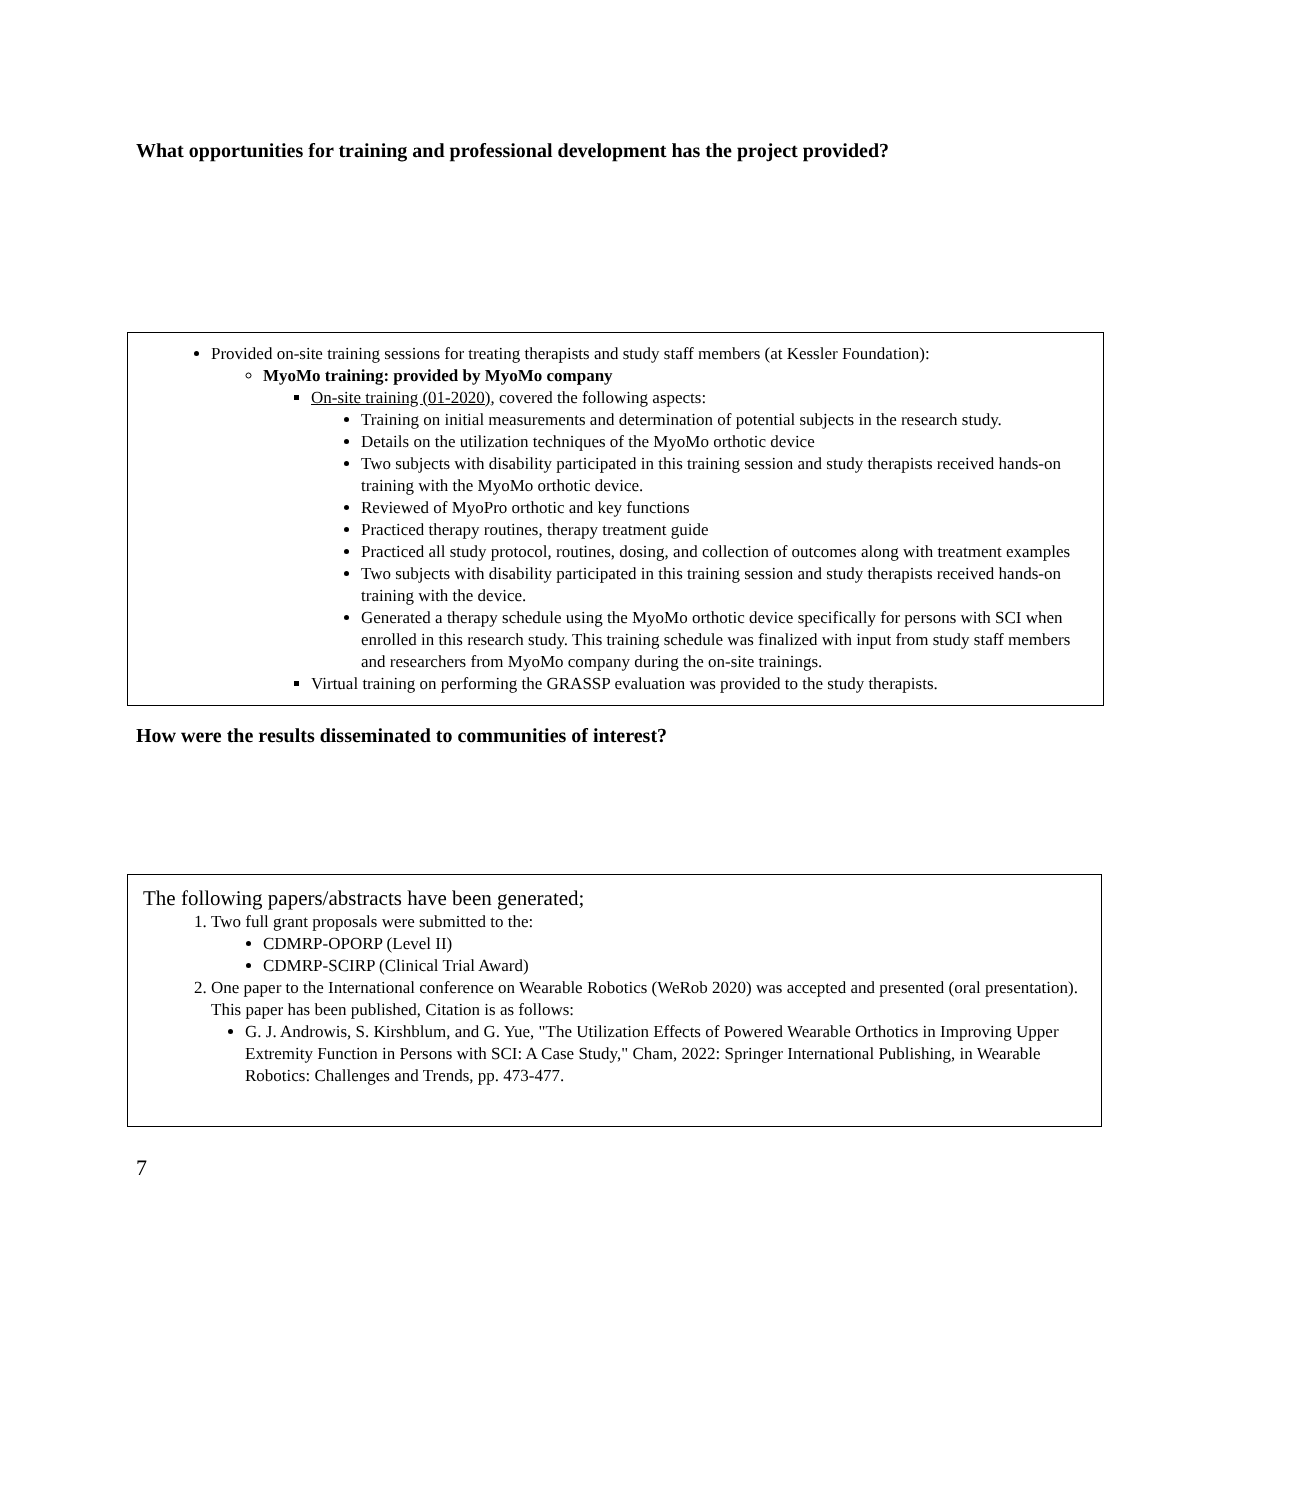What opportunities for training and professional development has the project provided?
Provided on-site training sessions for treating therapists and study staff members (at Kessler Foundation):
MyoMo training: provided by MyoMo company
On-site training (01-2020), covered the following aspects:
Training on initial measurements and determination of potential subjects in the research study.
Details on the utilization techniques of the MyoMo orthotic device
Two subjects with disability participated in this training session and study therapists received hands-on training with the MyoMo orthotic device.
Reviewed of MyoPro orthotic and key functions
Practiced therapy routines, therapy treatment guide
Practiced all study protocol, routines, dosing, and collection of outcomes along with treatment examples
Two subjects with disability participated in this training session and study therapists received hands-on training with the device.
Generated a therapy schedule using the MyoMo orthotic device specifically for persons with SCI when enrolled in this research study. This training schedule was finalized with input from study staff members and researchers from MyoMo company during the on-site trainings.
Virtual training on performing the GRASSP evaluation was provided to the study therapists.
How were the results disseminated to communities of interest?
The following papers/abstracts have been generated;
1. Two full grant proposals were submitted to the:
CDMRP-OPORP (Level II)
CDMRP-SCIRP (Clinical Trial Award)
2. One paper to the International conference on Wearable Robotics (WeRob 2020) was accepted and presented (oral presentation). This paper has been published, Citation is as follows:
G. J. Androwis, S. Kirshblum, and G. Yue, "The Utilization Effects of Powered Wearable Orthotics in Improving Upper Extremity Function in Persons with SCI: A Case Study," Cham, 2022: Springer International Publishing, in Wearable Robotics: Challenges and Trends, pp. 473-477.
7